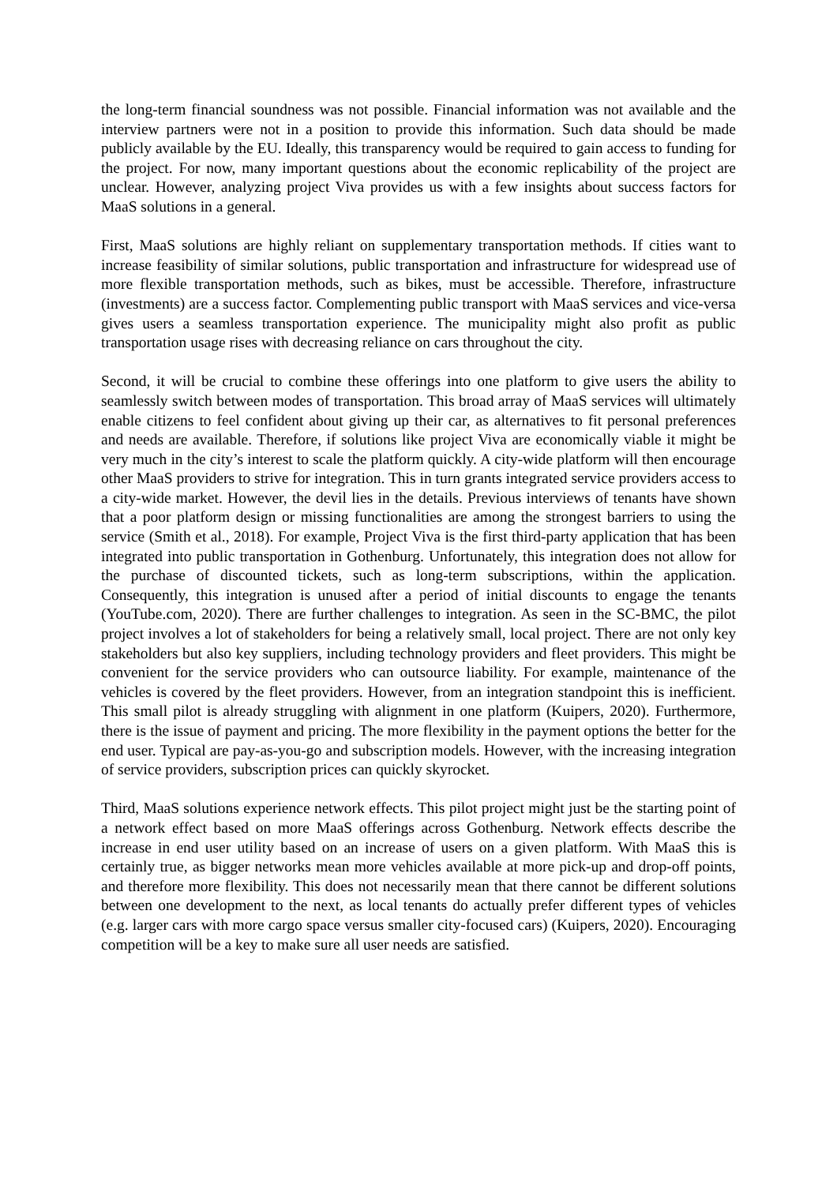the long-term financial soundness was not possible. Financial information was not available and the interview partners were not in a position to provide this information. Such data should be made publicly available by the EU. Ideally, this transparency would be required to gain access to funding for the project. For now, many important questions about the economic replicability of the project are unclear. However, analyzing project Viva provides us with a few insights about success factors for MaaS solutions in a general.
First, MaaS solutions are highly reliant on supplementary transportation methods. If cities want to increase feasibility of similar solutions, public transportation and infrastructure for widespread use of more flexible transportation methods, such as bikes, must be accessible. Therefore, infrastructure (investments) are a success factor. Complementing public transport with MaaS services and vice-versa gives users a seamless transportation experience. The municipality might also profit as public transportation usage rises with decreasing reliance on cars throughout the city.
Second, it will be crucial to combine these offerings into one platform to give users the ability to seamlessly switch between modes of transportation. This broad array of MaaS services will ultimately enable citizens to feel confident about giving up their car, as alternatives to fit personal preferences and needs are available. Therefore, if solutions like project Viva are economically viable it might be very much in the city’s interest to scale the platform quickly. A city-wide platform will then encourage other MaaS providers to strive for integration. This in turn grants integrated service providers access to a city-wide market. However, the devil lies in the details. Previous interviews of tenants have shown that a poor platform design or missing functionalities are among the strongest barriers to using the service (Smith et al., 2018). For example, Project Viva is the first third-party application that has been integrated into public transportation in Gothenburg. Unfortunately, this integration does not allow for the purchase of discounted tickets, such as long-term subscriptions, within the application. Consequently, this integration is unused after a period of initial discounts to engage the tenants (YouTube.com, 2020). There are further challenges to integration. As seen in the SC-BMC, the pilot project involves a lot of stakeholders for being a relatively small, local project. There are not only key stakeholders but also key suppliers, including technology providers and fleet providers. This might be convenient for the service providers who can outsource liability. For example, maintenance of the vehicles is covered by the fleet providers. However, from an integration standpoint this is inefficient. This small pilot is already struggling with alignment in one platform (Kuipers, 2020). Furthermore, there is the issue of payment and pricing. The more flexibility in the payment options the better for the end user. Typical are pay-as-you-go and subscription models. However, with the increasing integration of service providers, subscription prices can quickly skyrocket.
Third, MaaS solutions experience network effects. This pilot project might just be the starting point of a network effect based on more MaaS offerings across Gothenburg. Network effects describe the increase in end user utility based on an increase of users on a given platform. With MaaS this is certainly true, as bigger networks mean more vehicles available at more pick-up and drop-off points, and therefore more flexibility. This does not necessarily mean that there cannot be different solutions between one development to the next, as local tenants do actually prefer different types of vehicles (e.g. larger cars with more cargo space versus smaller city-focused cars) (Kuipers, 2020). Encouraging competition will be a key to make sure all user needs are satisfied.